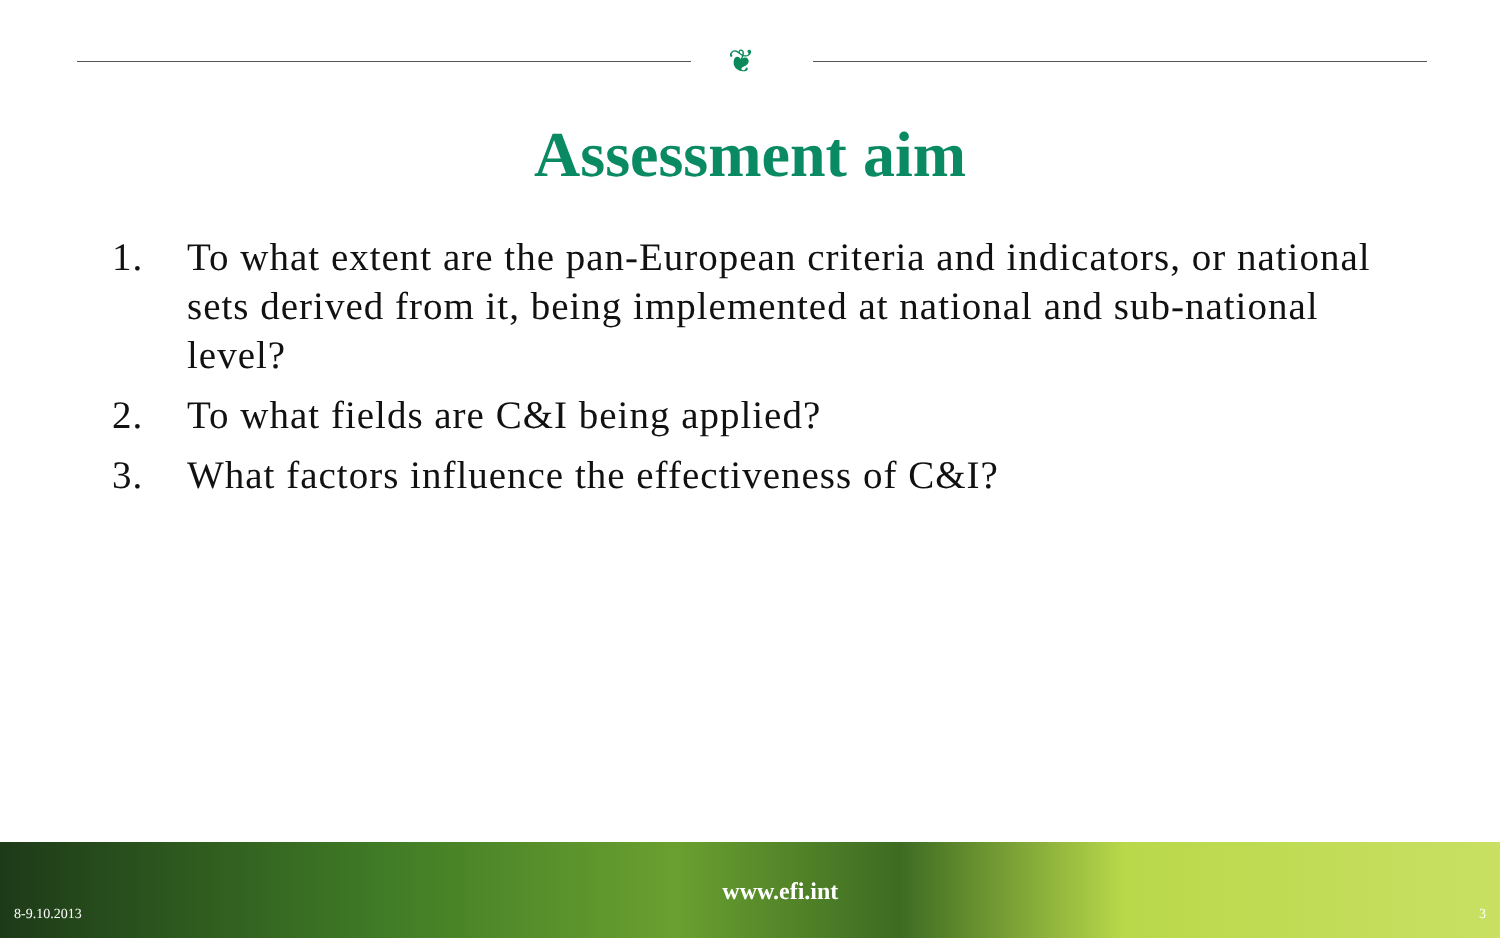❦
Assessment aim
1. To what extent are the pan-European criteria and indicators, or national sets derived from it, being implemented at national and sub-national level?
2. To what fields are C&I being applied?
3. What factors influence the effectiveness of C&I?
8-9.10.2013 www.efi.int 3